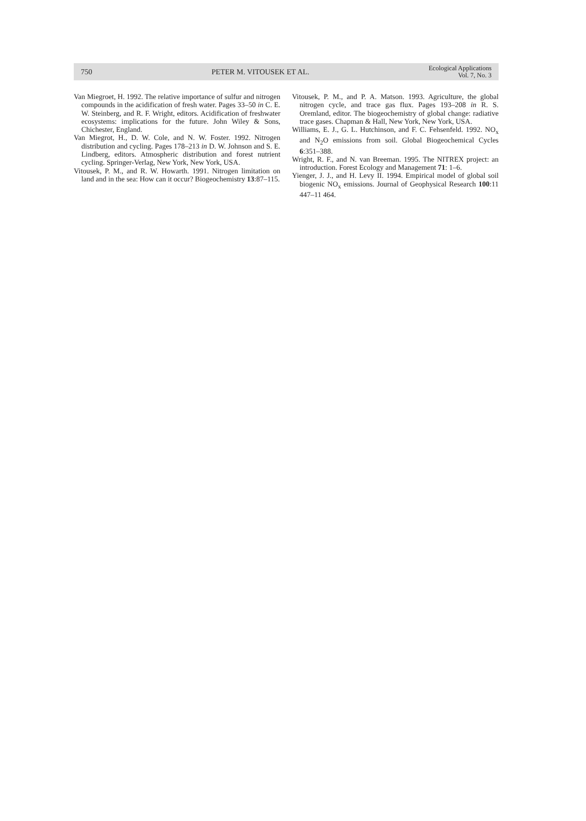750 PETER M. VITOUSEK ET AL. Ecological Applications
Vol. 7, No. 3
Van Miegroet, H. 1992. The relative importance of sulfur and nitrogen compounds in the acidification of fresh water. Pages 33–50 in C. E. W. Steinberg, and R. F. Wright, editors. Acidification of freshwater ecosystems: implications for the future. John Wiley & Sons, Chichester, England.
Van Miegrot, H., D. W. Cole, and N. W. Foster. 1992. Nitrogen distribution and cycling. Pages 178–213 in D. W. Johnson and S. E. Lindberg, editors. Atmospheric distribution and forest nutrient cycling. Springer-Verlag, New York, New York, USA.
Vitousek, P. M., and R. W. Howarth. 1991. Nitrogen limitation on land and in the sea: How can it occur? Biogeochemistry 13:87–115.
Vitousek, P. M., and P. A. Matson. 1993. Agriculture, the global nitrogen cycle, and trace gas flux. Pages 193–208 in R. S. Oremland, editor. The biogeochemistry of global change: radiative trace gases. Chapman & Hall, New York, New York, USA.
Williams, E. J., G. L. Hutchinson, and F. C. Fehsenfeld. 1992. NO<sub>x</sub> and N<sub>2</sub>O emissions from soil. Global Biogeochemical Cycles 6:351–388.
Wright, R. F., and N. van Breeman. 1995. The NITREX project: an introduction. Forest Ecology and Management 71: 1–6.
Yienger, J. J., and H. Levy II. 1994. Empirical model of global soil biogenic NO<sub>x</sub> emissions. Journal of Geophysical Research 100:11 447–11 464.